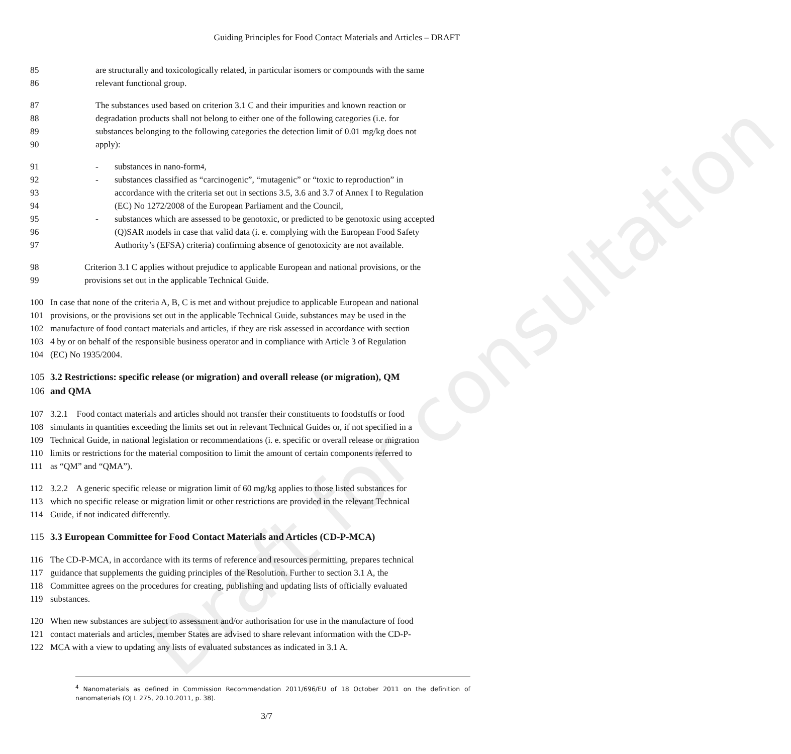Draft for consultation
Guiding Principles for Food Contact Materials and Articles – DRAFT
85 are structurally and toxicologically related, in particular isomers or compounds with the same
86 relevant functional group.
87 The substances used based on criterion 3.1 C and their impurities and known reaction or
88 degradation products shall not belong to either one of the following categories (i.e. for
89 substances belonging to the following categories the detection limit of 0.01 mg/kg does not
90 apply):
91 - substances in nano-form<sup>4</sup>,
92 - substances classified as “carcinogenic”, “mutagenic” or “toxic to reproduction” in
93 accordance with the criteria set out in sections 3.5, 3.6 and 3.7 of Annex I to Regulation
94 (EC) No 1272/2008 of the European Parliament and the Council,
95 - substances which are assessed to be genotoxic, or predicted to be genotoxic using accepted
96 (Q)SAR models in case that valid data (i. e. complying with the European Food Safety
97 Authority’s (EFSA) criteria) confirming absence of genotoxicity are not available.
98 Criterion 3.1 C applies without prejudice to applicable European and national provisions, or the
99 provisions set out in the applicable Technical Guide.
100 In case that none of the criteria A, B, C is met and without prejudice to applicable European and national
101 provisions, or the provisions set out in the applicable Technical Guide, substances may be used in the
102 manufacture of food contact materials and articles, if they are risk assessed in accordance with section
103 4 by or on behalf of the responsible business operator and in compliance with Article 3 of Regulation
104 (EC) No 1935/2004.
105 3.2 Restrictions: specific release (or migration) and overall release (or migration), QM
106 and QMA
107 3.2.1 Food contact materials and articles should not transfer their constituents to foodstuffs or food
108 simulants in quantities exceeding the limits set out in relevant Technical Guides or, if not specified in a
109 Technical Guide, in national legislation or recommendations (i. e. specific or overall release or migration
110 limits or restrictions for the material composition to limit the amount of certain components referred to
111 as “QM” and “QMA”).
112 3.2.2 A generic specific release or migration limit of 60 mg/kg applies to those listed substances for
113 which no specific release or migration limit or other restrictions are provided in the relevant Technical
114 Guide, if not indicated differently.
115 3.3 European Committee for Food Contact Materials and Articles (CD-P-MCA)
116 The CD-P-MCA, in accordance with its terms of reference and resources permitting, prepares technical
117 guidance that supplements the guiding principles of the Resolution. Further to section 3.1 A, the
118 Committee agrees on the procedures for creating, publishing and updating lists of officially evaluated
119 substances.
120 When new substances are subject to assessment and/or authorisation for use in the manufacture of food
121 contact materials and articles, member States are advised to share relevant information with the CD-P-
122 MCA with a view to updating any lists of evaluated substances as indicated in 3.1 A.
<sup>4</sup> Nanomaterials as defined in Commission Recommendation 2011/696/EU of 18 October 2011 on the definition of nanomaterials (OJ L 275, 20.10.2011, p. 38).
3/7